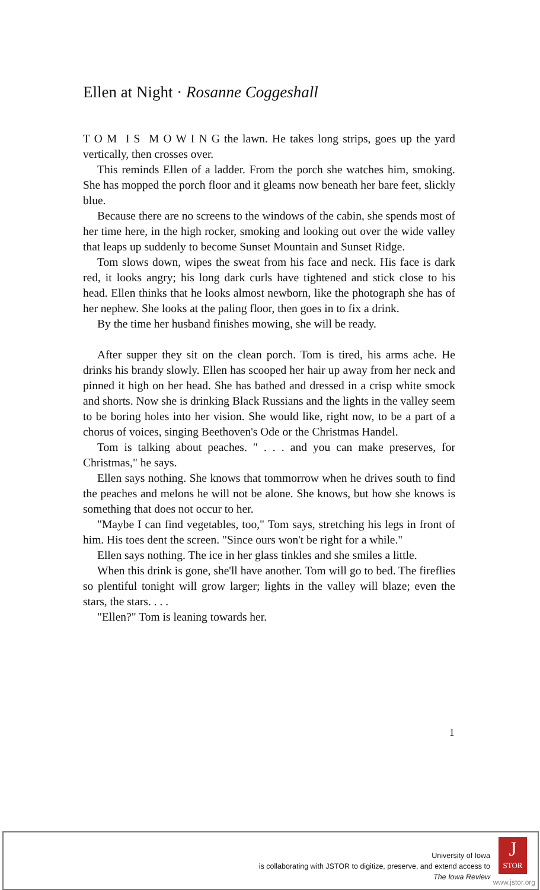Ellen at Night · Rosanne Coggeshall
T O M I S M O W I N G the lawn. He takes long strips, goes up the yard vertically, then crosses over.
This reminds Ellen of a ladder. From the porch she watches him, smoking. She has mopped the porch floor and it gleams now beneath her bare feet, slickly blue.
Because there are no screens to the windows of the cabin, she spends most of her time here, in the high rocker, smoking and looking out over the wide valley that leaps up suddenly to become Sunset Mountain and Sunset Ridge.
Tom slows down, wipes the sweat from his face and neck. His face is dark red, it looks angry; his long dark curls have tightened and stick close to his head. Ellen thinks that he looks almost newborn, like the photograph she has of her nephew. She looks at the paling floor, then goes in to fix a drink.
By the time her husband finishes mowing, she will be ready.
After supper they sit on the clean porch. Tom is tired, his arms ache. He drinks his brandy slowly. Ellen has scooped her hair up away from her neck and pinned it high on her head. She has bathed and dressed in a crisp white smock and shorts. Now she is drinking Black Russians and the lights in the valley seem to be boring holes into her vision. She would like, right now, to be a part of a chorus of voices, singing Beethoven's Ode or the Christmas Handel.
Tom is talking about peaches. " . . . and you can make preserves, for Christmas," he says.
Ellen says nothing. She knows that tommorrow when he drives south to find the peaches and melons he will not be alone. She knows, but how she knows is something that does not occur to her.
"Maybe I can find vegetables, too," Tom says, stretching his legs in front of him. His toes dent the screen. "Since ours won't be right for a while."
Ellen says nothing. The ice in her glass tinkles and she smiles a little.
When this drink is gone, she'll have another. Tom will go to bed. The fireflies so plentiful tonight will grow larger; lights in the valley will blaze; even the stars, the stars. . . .
"Ellen?" Tom is leaning towards her.
1
University of Iowa
is collaborating with JSTOR to digitize, preserve, and extend access to
The Iowa Review
J
STOR
www.jstor.org